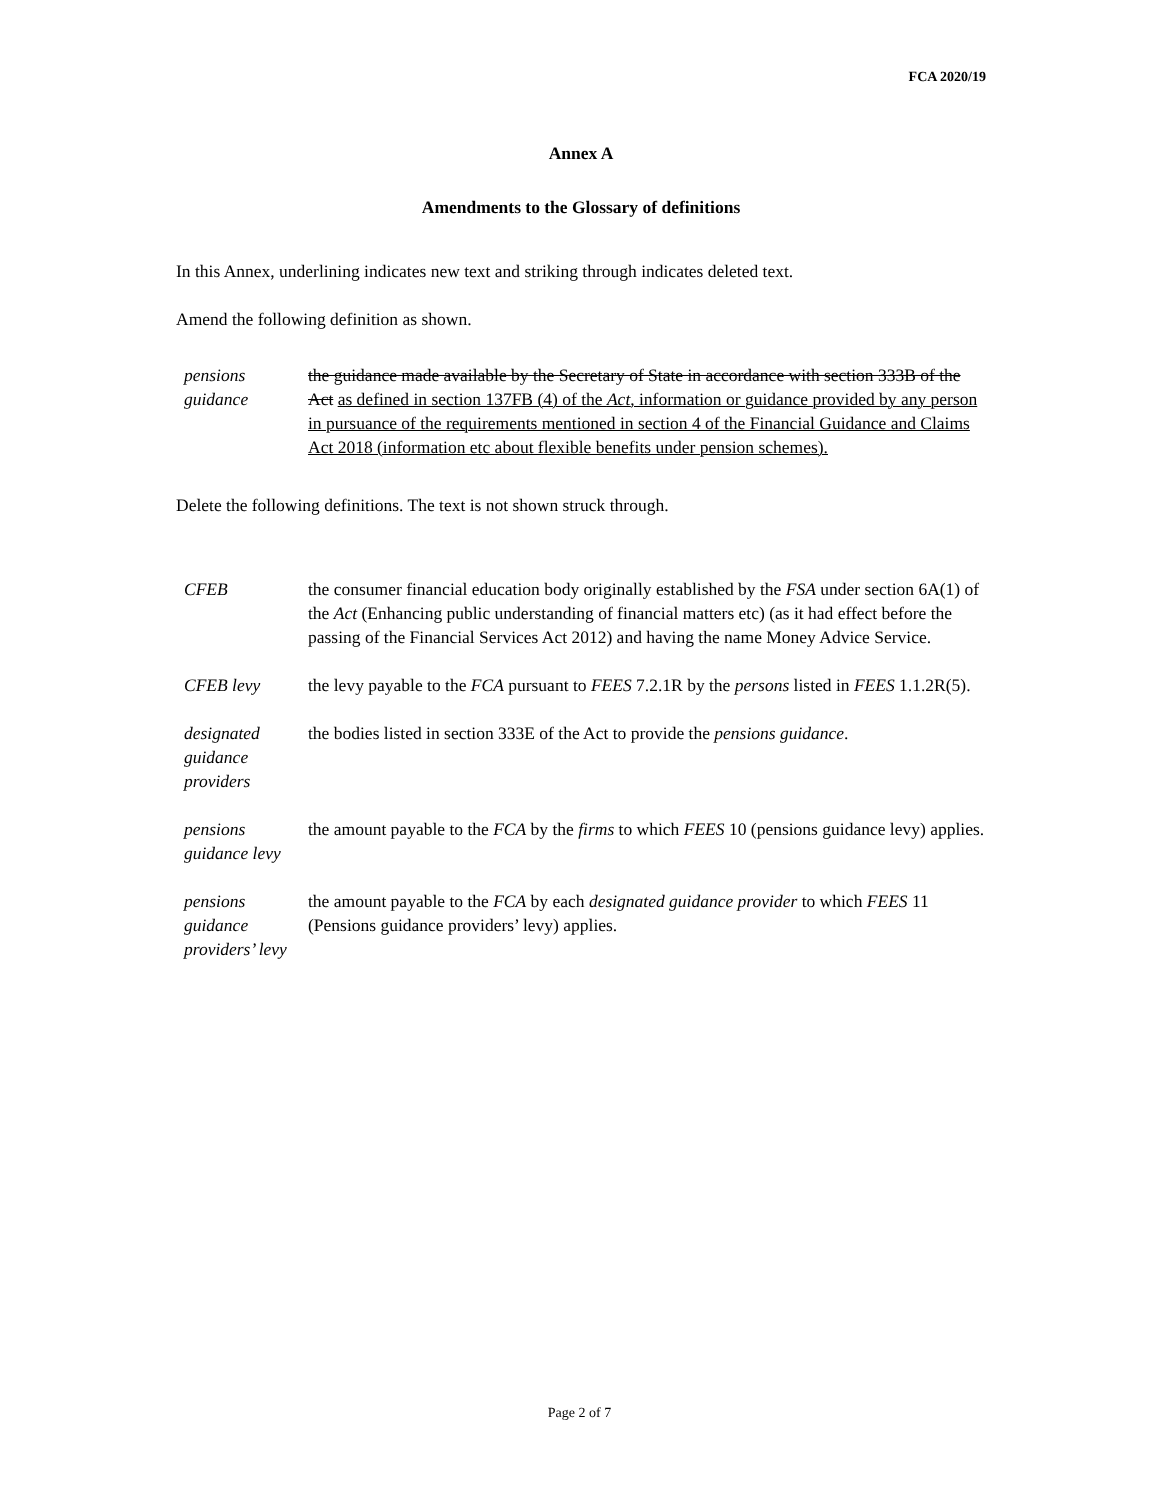FCA 2020/19
Annex A
Amendments to the Glossary of definitions
In this Annex, underlining indicates new text and striking through indicates deleted text.
Amend the following definition as shown.
| pensions guidance | the guidance made available by the Secretary of State in accordance with section 333B of the Act as defined in section 137FB (4) of the Act , information or guidance provided by any person in pursuance of the requirements mentioned in section 4 of the Financial Guidance and Claims Act 2018 (information etc about flexible benefits under pension schemes). |
Delete the following definitions. The text is not shown struck through.
| CFEB | the consumer financial education body originally established by the FSA under section 6A(1) of the Act (Enhancing public understanding of financial matters etc) (as it had effect before the passing of the Financial Services Act 2012) and having the name Money Advice Service. |
| CFEB levy | the levy payable to the FCA pursuant to FEES 7.2.1R by the persons listed in FEES 1.1.2R(5). |
| designated guidance providers | the bodies listed in section 333E of the Act to provide the pensions guidance . |
| pensions guidance levy | the amount payable to the FCA by the firms to which FEES 10 (pensions guidance levy) applies. |
| pensions guidance providers’ levy | the amount payable to the FCA by each designated guidance provider to which FEES 11 (Pensions guidance providers’ levy) applies. |
Page 2 of 7